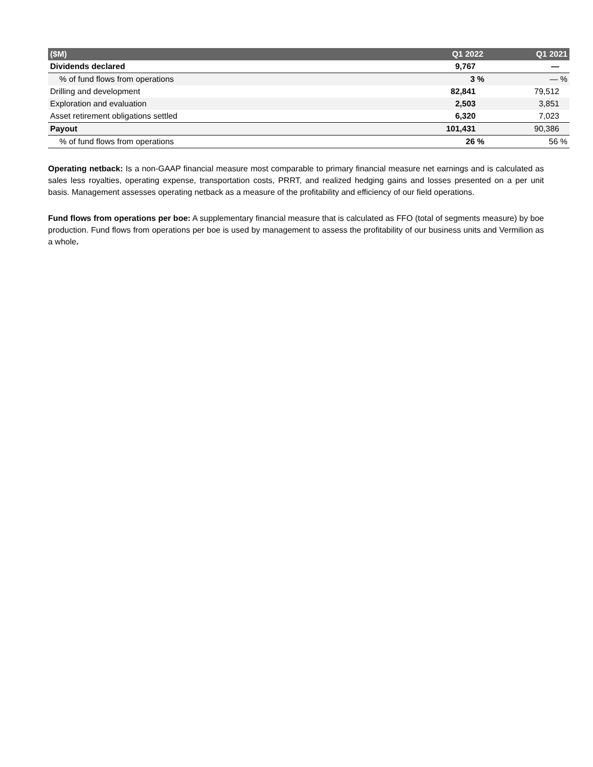| ($M) | Q1 2022 | Q1 2021 |
| --- | --- | --- |
| Dividends declared | 9,767 | — |
| % of fund flows from operations | 3 % | — % |
| Drilling and development | 82,841 | 79,512 |
| Exploration and evaluation | 2,503 | 3,851 |
| Asset retirement obligations settled | 6,320 | 7,023 |
| Payout | 101,431 | 90,386 |
| % of fund flows from operations | 26 % | 56 % |
Operating netback: Is a non-GAAP financial measure most comparable to primary financial measure net earnings and is calculated as sales less royalties, operating expense, transportation costs, PRRT, and realized hedging gains and losses presented on a per unit basis. Management assesses operating netback as a measure of the profitability and efficiency of our field operations.
Fund flows from operations per boe: A supplementary financial measure that is calculated as FFO (total of segments measure) by boe production. Fund flows from operations per boe is used by management to assess the profitability of our business units and Vermilion as a whole.